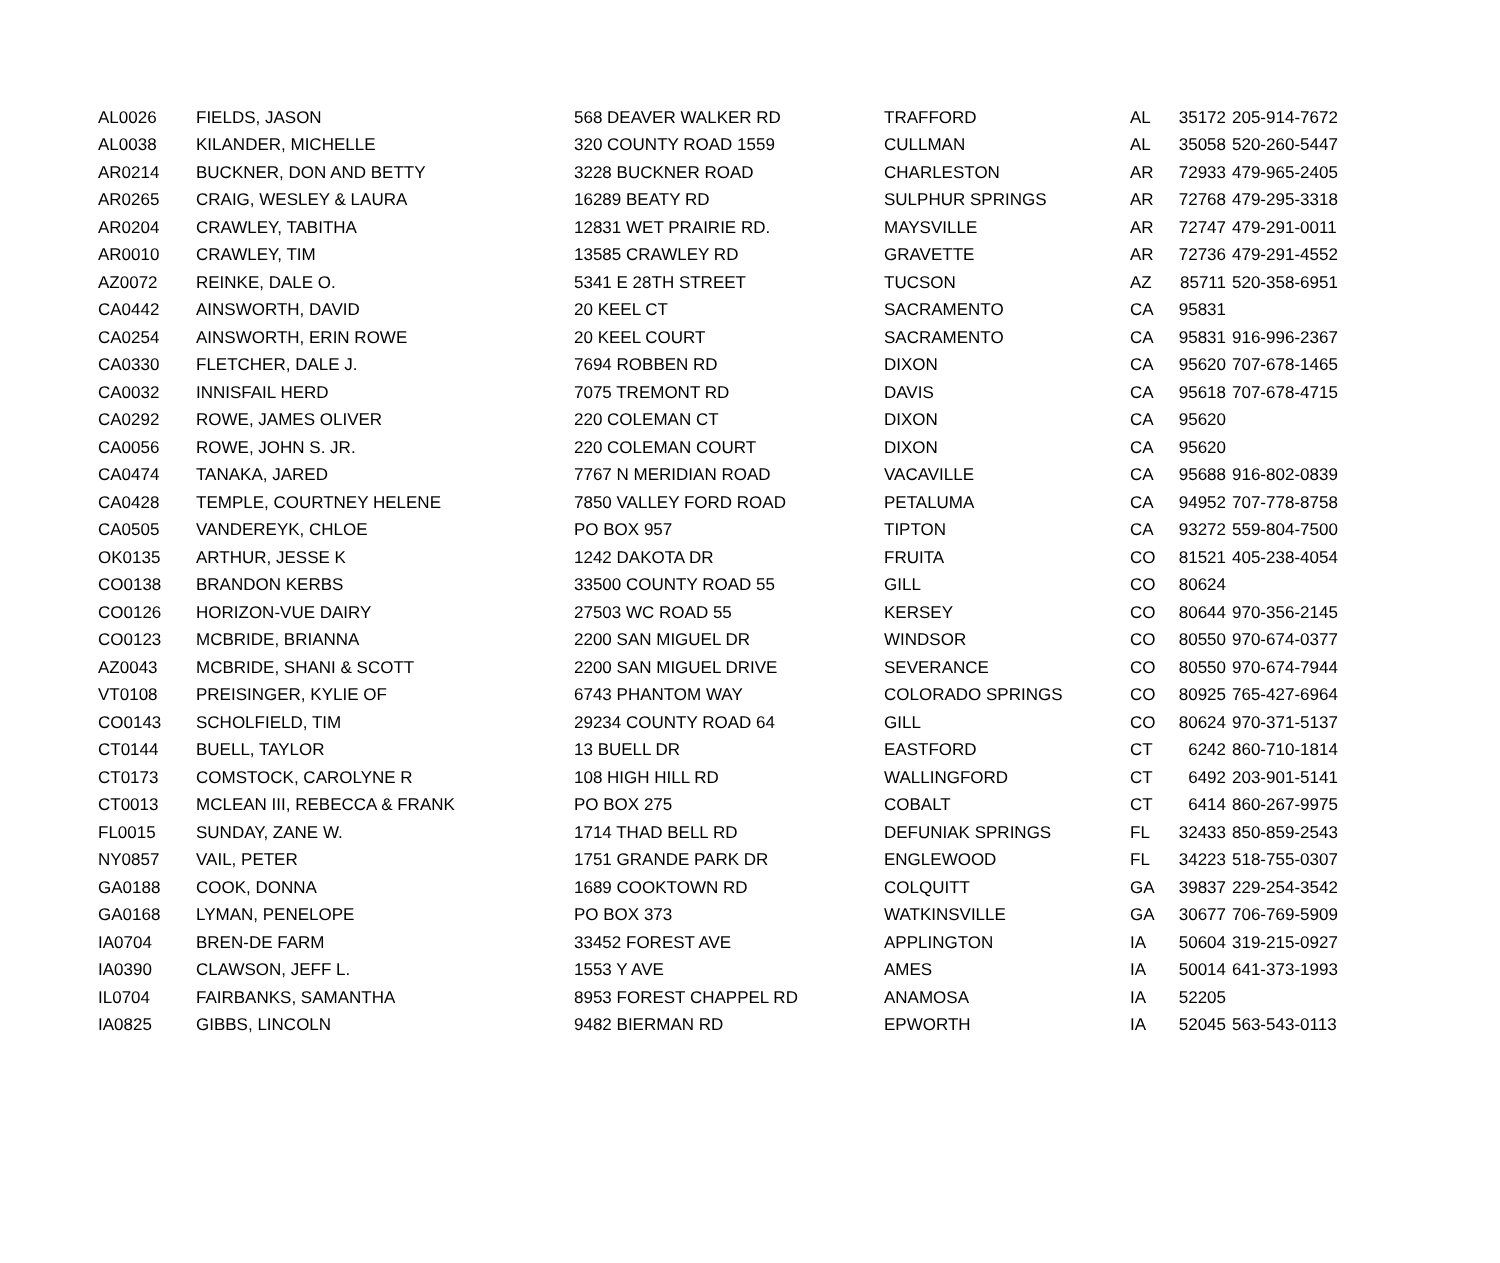| AL0026 | FIELDS, JASON | 568 DEAVER WALKER RD | TRAFFORD | AL | 35172 | 205-914-7672 |
| AL0038 | KILANDER, MICHELLE | 320 COUNTY ROAD 1559 | CULLMAN | AL | 35058 | 520-260-5447 |
| AR0214 | BUCKNER, DON AND BETTY | 3228 BUCKNER ROAD | CHARLESTON | AR | 72933 | 479-965-2405 |
| AR0265 | CRAIG, WESLEY & LAURA | 16289 BEATY RD | SULPHUR SPRINGS | AR | 72768 | 479-295-3318 |
| AR0204 | CRAWLEY, TABITHA | 12831 WET PRAIRIE RD. | MAYSVILLE | AR | 72747 | 479-291-0011 |
| AR0010 | CRAWLEY, TIM | 13585 CRAWLEY RD | GRAVETTE | AR | 72736 | 479-291-4552 |
| AZ0072 | REINKE, DALE O. | 5341 E 28TH STREET | TUCSON | AZ | 85711 | 520-358-6951 |
| CA0442 | AINSWORTH, DAVID | 20 KEEL CT | SACRAMENTO | CA | 95831 | |
| CA0254 | AINSWORTH, ERIN ROWE | 20 KEEL COURT | SACRAMENTO | CA | 95831 | 916-996-2367 |
| CA0330 | FLETCHER, DALE J. | 7694 ROBBEN RD | DIXON | CA | 95620 | 707-678-1465 |
| CA0032 | INNISFAIL HERD | 7075 TREMONT RD | DAVIS | CA | 95618 | 707-678-4715 |
| CA0292 | ROWE, JAMES OLIVER | 220 COLEMAN CT | DIXON | CA | 95620 | |
| CA0056 | ROWE, JOHN S. JR. | 220 COLEMAN COURT | DIXON | CA | 95620 | |
| CA0474 | TANAKA, JARED | 7767 N MERIDIAN ROAD | VACAVILLE | CA | 95688 | 916-802-0839 |
| CA0428 | TEMPLE, COURTNEY HELENE | 7850 VALLEY FORD ROAD | PETALUMA | CA | 94952 | 707-778-8758 |
| CA0505 | VANDEREYK, CHLOE | PO BOX 957 | TIPTON | CA | 93272 | 559-804-7500 |
| OK0135 | ARTHUR, JESSE K | 1242 DAKOTA DR | FRUITA | CO | 81521 | 405-238-4054 |
| CO0138 | BRANDON KERBS | 33500 COUNTY ROAD 55 | GILL | CO | 80624 | |
| CO0126 | HORIZON-VUE DAIRY | 27503 WC ROAD 55 | KERSEY | CO | 80644 | 970-356-2145 |
| CO0123 | MCBRIDE, BRIANNA | 2200 SAN MIGUEL DR | WINDSOR | CO | 80550 | 970-674-0377 |
| AZ0043 | MCBRIDE, SHANI & SCOTT | 2200 SAN MIGUEL DRIVE | SEVERANCE | CO | 80550 | 970-674-7944 |
| VT0108 | PREISINGER, KYLIE OF | 6743 PHANTOM WAY | COLORADO SPRINGS | CO | 80925 | 765-427-6964 |
| CO0143 | SCHOLFIELD, TIM | 29234 COUNTY ROAD 64 | GILL | CO | 80624 | 970-371-5137 |
| CT0144 | BUELL, TAYLOR | 13 BUELL DR | EASTFORD | CT | 6242 | 860-710-1814 |
| CT0173 | COMSTOCK, CAROLYNE R | 108 HIGH HILL RD | WALLINGFORD | CT | 6492 | 203-901-5141 |
| CT0013 | MCLEAN III, REBECCA & FRANK | PO BOX 275 | COBALT | CT | 6414 | 860-267-9975 |
| FL0015 | SUNDAY, ZANE W. | 1714 THAD BELL RD | DEFUNIAK SPRINGS | FL | 32433 | 850-859-2543 |
| NY0857 | VAIL, PETER | 1751 GRANDE PARK DR | ENGLEWOOD | FL | 34223 | 518-755-0307 |
| GA0188 | COOK, DONNA | 1689 COOKTOWN RD | COLQUITT | GA | 39837 | 229-254-3542 |
| GA0168 | LYMAN, PENELOPE | PO BOX 373 | WATKINSVILLE | GA | 30677 | 706-769-5909 |
| IA0704 | BREN-DE FARM | 33452 FOREST AVE | APPLINGTON | IA | 50604 | 319-215-0927 |
| IA0390 | CLAWSON, JEFF L. | 1553 Y AVE | AMES | IA | 50014 | 641-373-1993 |
| IL0704 | FAIRBANKS, SAMANTHA | 8953 FOREST CHAPPEL RD | ANAMOSA | IA | 52205 | |
| IA0825 | GIBBS, LINCOLN | 9482 BIERMAN RD | EPWORTH | IA | 52045 | 563-543-0113 |